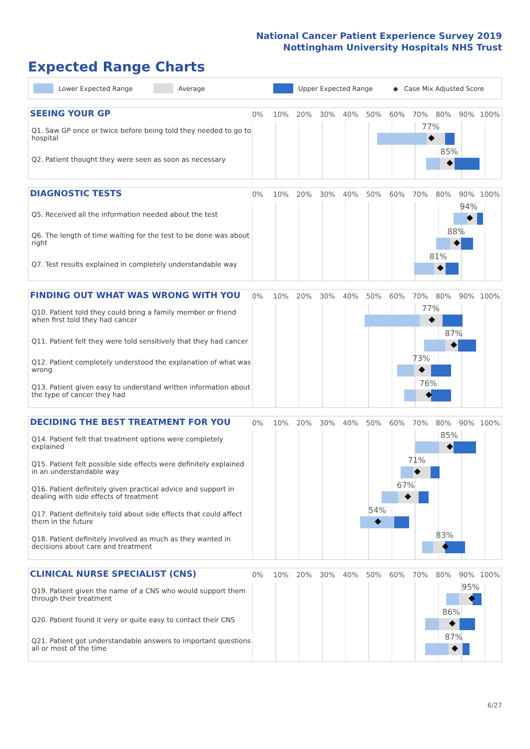National Cancer Patient Experience Survey 2019
Nottingham University Hospitals NHS Trust
Expected Range Charts
Lower Expected Range Average Upper Expected Range ◆ Case Mix Adjusted Score
| SEEING YOUR GP | 0% 10% 20% 30% 40% 50% 60% 70% 80% 90% 100% |
| Q1. Saw GP once or twice before being told they needed to go to hospital | 77% |
| Q2. Patient thought they were seen as soon as necessary | 85% |
| DIAGNOSTIC TESTS | 0% 10% 20% 30% 40% 50% 60% 70% 80% 90% 100% |
| Q5. Received all the information needed about the test | 94% |
| Q6. The length of time waiting for the test to be done was about right | 88% |
| Q7. Test results explained in completely understandable way | 81% |
| FINDING OUT WHAT WAS WRONG WITH YOU | 0% 10% 20% 30% 40% 50% 60% 70% 80% 90% 100% |
| Q10. Patient told they could bring a family member or friend when first told they had cancer | 77% |
| Q11. Patient felt they were told sensitively that they had cancer | 87% |
| Q12. Patient completely understood the explanation of what was wrong | 73% |
| Q13. Patient given easy to understand written information about the type of cancer they had | 76% |
| DECIDING THE BEST TREATMENT FOR YOU | 0% 10% 20% 30% 40% 50% 60% 70% 80% 90% 100% |
| Q14. Patient felt that treatment options were completely explained | 85% |
| Q15. Patient felt possible side effects were definitely explained in an understandable way | 71% |
| Q16. Patient definitely given practical advice and support in dealing with side effects of treatment | 67% |
| Q17. Patient definitely told about side effects that could affect them in the future | 54% |
| Q18. Patient definitely involved as much as they wanted in decisions about care and treatment | 83% |
| CLINICAL NURSE SPECIALIST (CNS) | 0% 10% 20% 30% 40% 50% 60% 70% 80% 90% 100% |
| Q19. Patient given the name of a CNS who would support them through their treatment | 95% |
| Q20. Patient found it very or quite easy to contact their CNS | 86% |
| Q21. Patient got understandable answers to important questions all or most of the time | 87% |
6/27